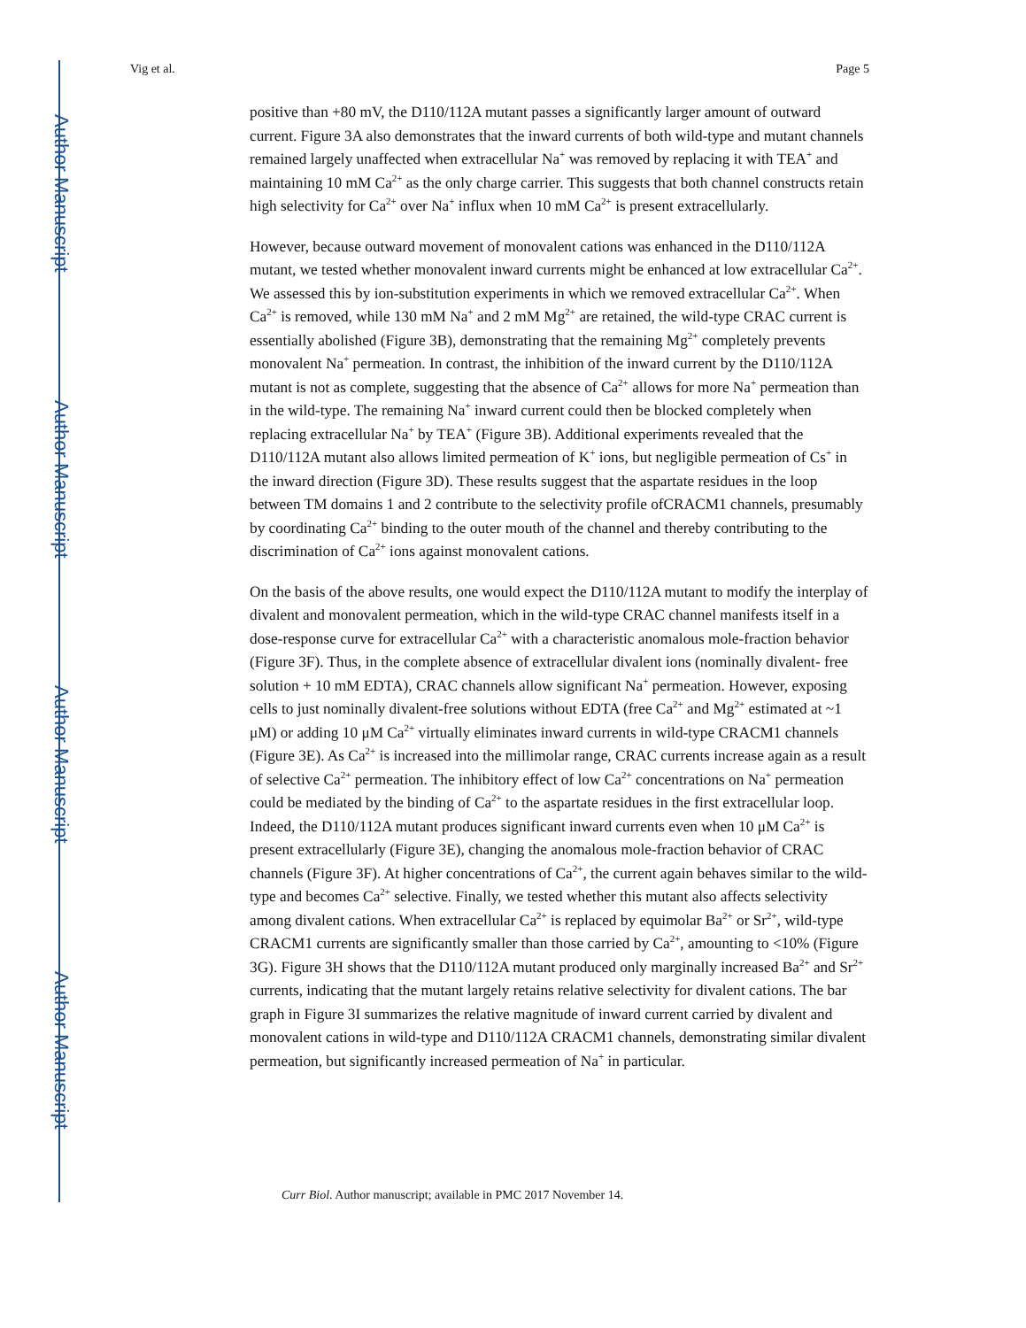Author Manuscript
Author Manuscript
Author Manuscript
Author Manuscript
Vig et al. Page 5
positive than +80 mV, the D110/112A mutant passes a significantly larger amount of outward current. Figure 3A also demonstrates that the inward currents of both wild-type and mutant channels remained largely unaffected when extracellular Na<sup>+</sup> was removed by replacing it with TEA<sup>+</sup> and maintaining 10 mM Ca<sup>2+</sup> as the only charge carrier. This suggests that both channel constructs retain high selectivity for Ca<sup>2+</sup> over Na<sup>+</sup> influx when 10 mM Ca<sup>2+</sup> is present extracellularly.
However, because outward movement of monovalent cations was enhanced in the D110/112A mutant, we tested whether monovalent inward currents might be enhanced at low extracellular Ca<sup>2+</sup>. We assessed this by ion-substitution experiments in which we removed extracellular Ca<sup>2+</sup>. When Ca<sup>2+</sup> is removed, while 130 mM Na<sup>+</sup> and 2 mM Mg<sup>2+</sup> are retained, the wild-type CRAC current is essentially abolished (Figure 3B), demonstrating that the remaining Mg<sup>2+</sup> completely prevents monovalent Na<sup>+</sup> permeation. In contrast, the inhibition of the inward current by the D110/112A mutant is not as complete, suggesting that the absence of Ca<sup>2+</sup> allows for more Na<sup>+</sup> permeation than in the wild-type. The remaining Na<sup>+</sup> inward current could then be blocked completely when replacing extracellular Na<sup>+</sup> by TEA<sup>+</sup> (Figure 3B). Additional experiments revealed that the D110/112A mutant also allows limited permeation of K<sup>+</sup> ions, but negligible permeation of Cs<sup>+</sup> in the inward direction (Figure 3D). These results suggest that the aspartate residues in the loop between TM domains 1 and 2 contribute to the selectivity profile ofCRACM1 channels, presumably by coordinating Ca<sup>2+</sup> binding to the outer mouth of the channel and thereby contributing to the discrimination of Ca<sup>2+</sup> ions against monovalent cations.
On the basis of the above results, one would expect the D110/112A mutant to modify the interplay of divalent and monovalent permeation, which in the wild-type CRAC channel manifests itself in a dose-response curve for extracellular Ca<sup>2+</sup> with a characteristic anomalous mole-fraction behavior (Figure 3F). Thus, in the complete absence of extracellular divalent ions (nominally divalent- free solution + 10 mM EDTA), CRAC channels allow significant Na<sup>+</sup> permeation. However, exposing cells to just nominally divalent-free solutions without EDTA (free Ca<sup>2+</sup> and Mg<sup>2+</sup> estimated at ~1 μM) or adding 10 μM Ca<sup>2+</sup> virtually eliminates inward currents in wild-type CRACM1 channels (Figure 3E). As Ca<sup>2+</sup> is increased into the millimolar range, CRAC currents increase again as a result of selective Ca<sup>2+</sup> permeation. The inhibitory effect of low Ca<sup>2+</sup> concentrations on Na<sup>+</sup> permeation could be mediated by the binding of Ca<sup>2+</sup> to the aspartate residues in the first extracellular loop. Indeed, the D110/112A mutant produces significant inward currents even when 10 μM Ca<sup>2+</sup> is present extracellularly (Figure 3E), changing the anomalous mole-fraction behavior of CRAC channels (Figure 3F). At higher concentrations of Ca<sup>2+</sup>, the current again behaves similar to the wild-type and becomes Ca<sup>2+</sup> selective. Finally, we tested whether this mutant also affects selectivity among divalent cations. When extracellular Ca<sup>2+</sup> is replaced by equimolar Ba<sup>2+</sup> or Sr<sup>2+</sup>, wild-type CRACM1 currents are significantly smaller than those carried by Ca<sup>2+</sup>, amounting to <10% (Figure 3G). Figure 3H shows that the D110/112A mutant produced only marginally increased Ba<sup>2+</sup> and Sr<sup>2+</sup> currents, indicating that the mutant largely retains relative selectivity for divalent cations. The bar graph in Figure 3I summarizes the relative magnitude of inward current carried by divalent and monovalent cations in wild-type and D110/112A CRACM1 channels, demonstrating similar divalent permeation, but significantly increased permeation of Na<sup>+</sup> in particular.
Curr Biol. Author manuscript; available in PMC 2017 November 14.